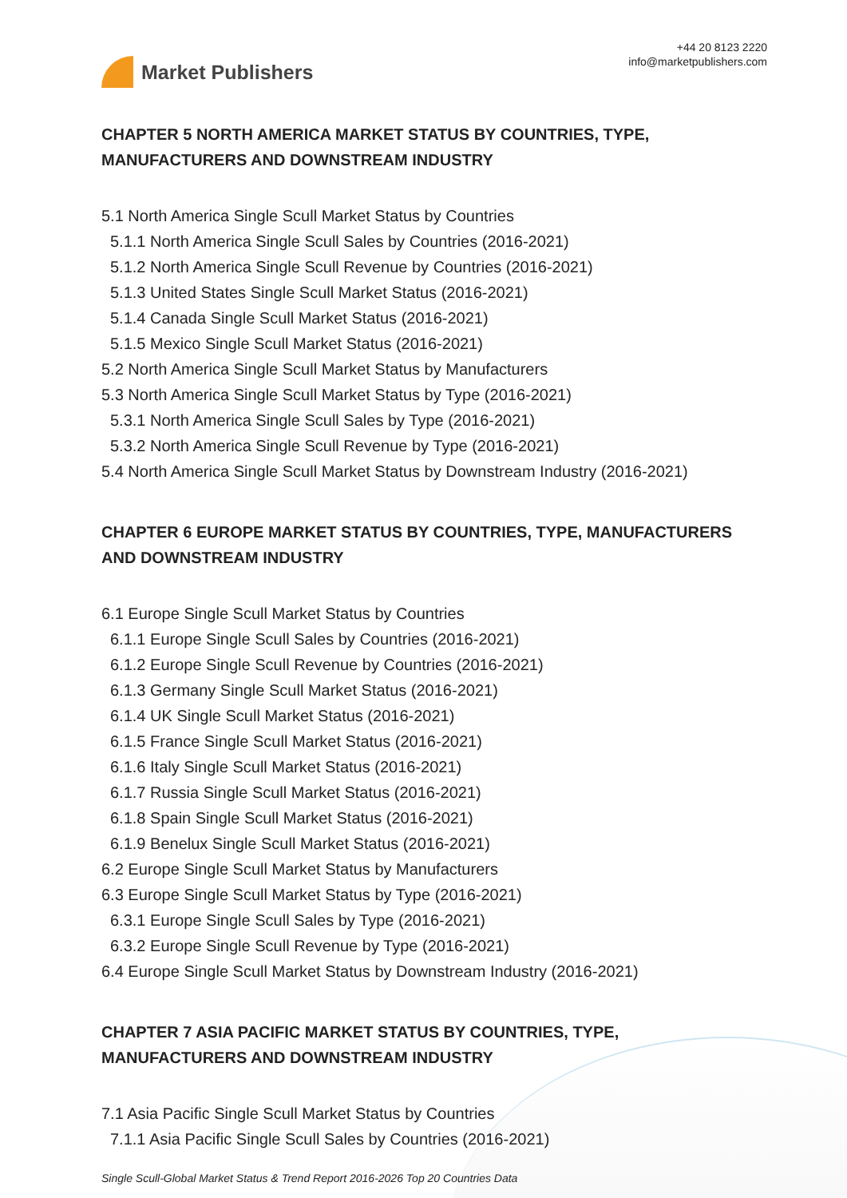Market Publishers
+44 20 8123 2220
info@marketpublishers.com
CHAPTER 5 NORTH AMERICA MARKET STATUS BY COUNTRIES, TYPE, MANUFACTURERS AND DOWNSTREAM INDUSTRY
5.1 North America Single Scull Market Status by Countries
5.1.1 North America Single Scull Sales by Countries (2016-2021)
5.1.2 North America Single Scull Revenue by Countries (2016-2021)
5.1.3 United States Single Scull Market Status (2016-2021)
5.1.4 Canada Single Scull Market Status (2016-2021)
5.1.5 Mexico Single Scull Market Status (2016-2021)
5.2 North America Single Scull Market Status by Manufacturers
5.3 North America Single Scull Market Status by Type (2016-2021)
5.3.1 North America Single Scull Sales by Type (2016-2021)
5.3.2 North America Single Scull Revenue by Type (2016-2021)
5.4 North America Single Scull Market Status by Downstream Industry (2016-2021)
CHAPTER 6 EUROPE MARKET STATUS BY COUNTRIES, TYPE, MANUFACTURERS AND DOWNSTREAM INDUSTRY
6.1 Europe Single Scull Market Status by Countries
6.1.1 Europe Single Scull Sales by Countries (2016-2021)
6.1.2 Europe Single Scull Revenue by Countries (2016-2021)
6.1.3 Germany Single Scull Market Status (2016-2021)
6.1.4 UK Single Scull Market Status (2016-2021)
6.1.5 France Single Scull Market Status (2016-2021)
6.1.6 Italy Single Scull Market Status (2016-2021)
6.1.7 Russia Single Scull Market Status (2016-2021)
6.1.8 Spain Single Scull Market Status (2016-2021)
6.1.9 Benelux Single Scull Market Status (2016-2021)
6.2 Europe Single Scull Market Status by Manufacturers
6.3 Europe Single Scull Market Status by Type (2016-2021)
6.3.1 Europe Single Scull Sales by Type (2016-2021)
6.3.2 Europe Single Scull Revenue by Type (2016-2021)
6.4 Europe Single Scull Market Status by Downstream Industry (2016-2021)
CHAPTER 7 ASIA PACIFIC MARKET STATUS BY COUNTRIES, TYPE, MANUFACTURERS AND DOWNSTREAM INDUSTRY
7.1 Asia Pacific Single Scull Market Status by Countries
7.1.1 Asia Pacific Single Scull Sales by Countries (2016-2021)
Single Scull-Global Market Status & Trend Report 2016-2026 Top 20 Countries Data